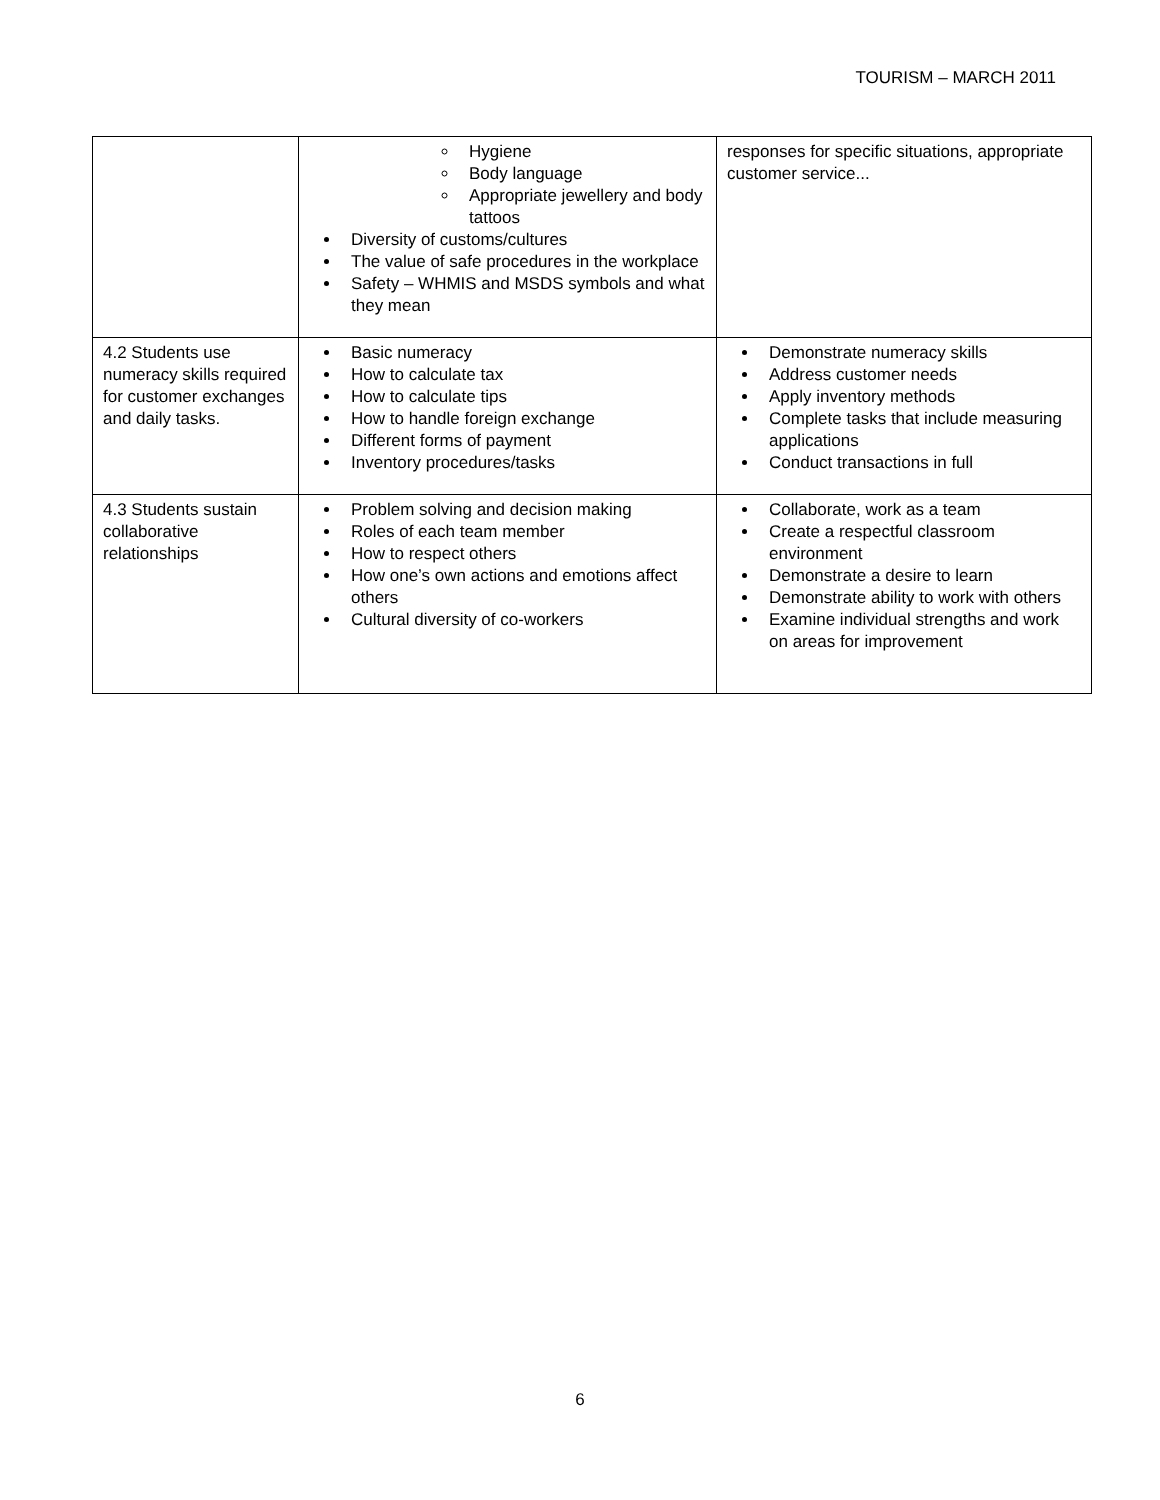TOURISM – MARCH 2011
| | Hygiene Body language Appropriate jewellery and body tattoos Diversity of customs/cultures The value of safe procedures in the workplace Safety – WHMIS and MSDS symbols and what they mean | responses for specific situations, appropriate customer service... |
| 4.2 Students use numeracy skills required for customer exchanges and daily tasks. | Basic numeracy How to calculate tax How to calculate tips How to handle foreign exchange Different forms of payment Inventory procedures/tasks | Demonstrate numeracy skills Address customer needs Apply inventory methods Complete tasks that include measuring applications Conduct transactions in full |
| 4.3 Students sustain collaborative relationships | Problem solving and decision making Roles of each team member How to respect others How one’s own actions and emotions affect others Cultural diversity of co-workers | Collaborate, work as a team Create a respectful classroom environment Demonstrate a desire to learn Demonstrate ability to work with others Examine individual strengths and work on areas for improvement |
6